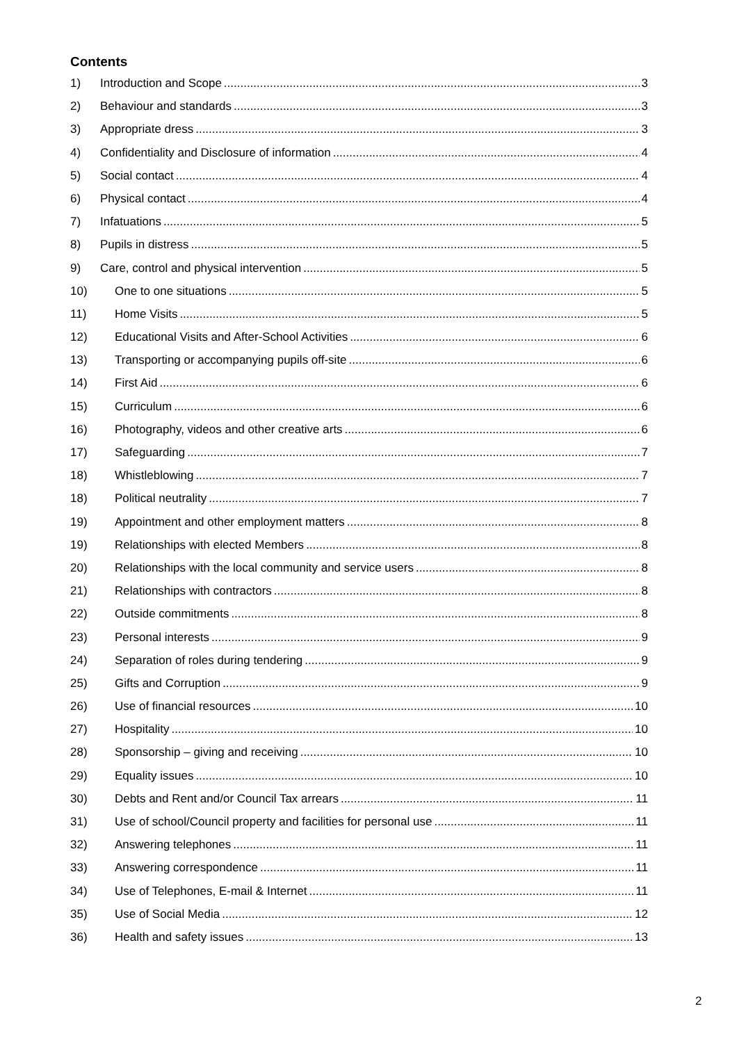Contents
1) Introduction and Scope 3
2) Behaviour and standards 3
3) Appropriate dress 3
4) Confidentiality and Disclosure of information 4
5) Social contact 4
6) Physical contact 4
7) Infatuations 5
8) Pupils in distress 5
9) Care, control and physical intervention 5
10) One to one situations 5
11) Home Visits 5
12) Educational Visits and After-School Activities 6
13) Transporting or accompanying pupils off-site 6
14) First Aid 6
15) Curriculum 6
16) Photography, videos and other creative arts 6
17) Safeguarding 7
18) Whistleblowing 7
18) Political neutrality 7
19) Appointment and other employment matters 8
19) Relationships with elected Members 8
20) Relationships with the local community and service users 8
21) Relationships with contractors 8
22) Outside commitments 8
23) Personal interests 9
24) Separation of roles during tendering 9
25) Gifts and Corruption 9
26) Use of financial resources 10
27) Hospitality 10
28) Sponsorship – giving and receiving 10
29) Equality issues 10
30) Debts and Rent and/or Council Tax arrears 11
31) Use of school/Council property and facilities for personal use 11
32) Answering telephones 11
33) Answering correspondence 11
34) Use of Telephones, E-mail & Internet 11
35) Use of Social Media 12
36) Health and safety issues 13
2